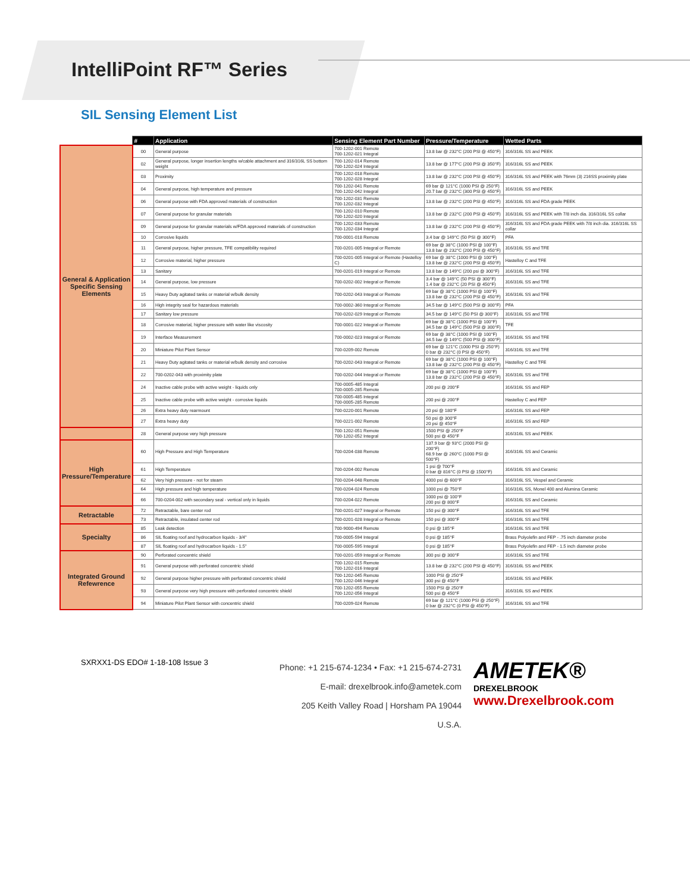IntelliPoint RF™ Series
SIL Sensing Element List
| | # | Application | Sensing Element Part Number | Pressure/Temperature | Wetted Parts |
| --- | --- | --- | --- | --- | --- |
| General & Application Specific Sensing Elements | 00 | General purpose | 700-1202-001 Remote 700-1202-021 Integral | 13.8 bar @ 232°C (200 PSI @ 450°F) | 316/316L SS and PEEK |
| | 02 | General purpose, longer insertion lengths w/cable attachment and 316/316L SS bottom weight | 700-1202-014 Remote 700-1202-024 Integral | 13.8 bar @ 177°C (200 PSI @ 350°F) | 316/316L SS and PEEK |
| | 03 | Proximity | 700-1202-018 Remote 700-1202-028 Integral | 13.8 bar @ 232°C (200 PSI @ 450°F) | 316/316L SS and PEEK with 76mm (3) 216SS proximity plate |
| | 04 | General purpose, high temperature and pressure | 700-1202-041 Remote 700-1202-042 Integral | 69 bar @ 121°C (1000 PSI @ 250°F) 20.7 bar @ 232°C (300 PSI @ 450°F) | 316/316L SS and PEEK |
| | 06 | General purpose with FDA approved materials of construction | 700-1202-031 Remote 700-1202-032 Integral | 13.8 bar @ 232°C (200 PSI @ 450°F) | 316/316L SS and FDA grade PEEK |
| | 07 | General purpose for granular materials | 700-1202-010 Remote 700-1202-020 Integral | 13.8 bar @ 232°C (200 PSI @ 450°F) | 316/316L SS and PEEK with 7/8 inch dia. 316/316L SS collar |
| | 09 | General purpose for granular materials w/FDA approved materials of construction | 700-1202-033 Remote 700-1202-034 Integral | 13.8 bar @ 232°C (200 PSI @ 450°F) | 316/316L SS and FDA grade PEEK with 7/8 inch dia. 316/316L SS collar |
| | 10 | Corrosive liquids | 700-0001-018 Remote | 3.4 bar @ 149°C (50 PSI @ 300°F) | PFA |
| | 11 | General purpose, higher pressure, TFE compatibility required | 700-0201-005 Integral or Remote | 69 bar @ 38°C (1000 PSI @ 100°F) 13.8 bar @ 232°C (200 PSI @ 450°F) | 316/316L SS and TFE |
| | 12 | Corrosive material, higher pressure | 700-0201-005 Integral or Remote (Hastelloy C) | 69 bar @ 38°C (1000 PSI @ 100°F) 13.8 bar @ 232°C (200 PSI @ 450°F) | Hastelloy C and TFE |
| | 13 | Sanitary | 700-0201-019 Integral or Remote | 13.8 bar @ 149°C (200 psi @ 300°F) | 316/316L SS and TFE |
| | 14 | General purpose, low pressure | 700-0202-002 Integral or Remote | 3.4 bar @ 149°C (50 PSI @ 300°F) 1.4 bar @ 232°C (20 PSI @ 450°F) | 316/316L SS and TFE |
| | 15 | Heavy Duty agitated tanks or material w/bulk density | 700-0202-043 Integral or Remote | 69 bar @ 38°C (1000 PSI @ 100°F) 13.8 bar @ 232°C (200 PSI @ 450°F) | 316/316L SS and TFE |
| | 16 | High integrity seal for hazardous materials | 700-0002-360 Integral or Remote | 34.5 bar @ 149°C (500 PSI @ 300°F) | PFA |
| | 17 | Sanitary low pressure | 700-0202-029 Integral or Remote | 34.5 bar @ 149°C (50 PSI @ 300°F) | 316/316L SS and TFE |
| | 18 | Corrosive material, higher pressure with water like viscosity | 700-0001-022 Integral or Remote | 69 bar @ 38°C (1000 PSI @ 100°F) 34.5 bar @ 149°C (500 PSI @ 300°F) | TFE |
| | 19 | Interface Measurement | 700-0002-023 Integral or Remote | 69 bar @ 38°C (1000 PSI @ 100°F) 34.5 bar @ 149°C (500 PSI @ 300°F) | 316/316L SS and TFE |
| | 20 | Miniature Pilot Plant Sensor | 700-0209-002 Remote | 69 bar @ 121°C (1000 PSI @ 250°F) 0 bar @ 232°C (0 PSI @ 450°F) | 316/316L SS and TFE |
| | 21 | Heavy Duty agitated tanks or material w/bulk density and corrosive | 700-0202-043 Integral or Remote | 69 bar @ 38°C (1000 PSI @ 100°F) 13.8 bar @ 232°C (200 PSI @ 450°F) | Hastelloy C and TFE |
| | 22 | 700-0202-043 with proximity plate | 700-0202-044 Integral or Remote | 69 bar @ 38°C (1000 PSI @ 100°F) 13.8 bar @ 232°C (200 PSI @ 450°F) | 316/316L SS and TFE |
| | 24 | Inactive cable probe with active weight - liquids only | 700-0005-485 Integral 700-0005-285 Remote | 200 psi @ 200°F | 316/316L SS and FEP |
| | 25 | Inactive cable probe with active weight - corrosive liquids | 700-0005-485 Integral 700-0005-285 Remote | 200 psi @ 200°F | Hastelloy C and FEP |
| | 26 | Extra heavy duty rearmount | 700-0220-001 Remote | 20 psi @ 180°F | 316/316L SS and FEP |
| | 27 | Extra heavy duty | 700-0221-002 Remote | 50 psi @ 300°F 20 psi @ 450°F | 316/316L SS and FEP |
| | 28 | General purpose very high pressure | 700-1202-051 Remote 700-1202-052 Integral | 1500 PSI @ 250°F 500 psi @ 450°F | 316/316L SS and PEEK |
| High Pressure/Temperature | 60 | High Pressure and High Temperature | 700-0204-038 Remote | 137.9 bar @ 93°C (2000 PSI @ 200°F) 68.9 bar @ 260°C (1000 PSI @ 500°F) | 316/316L SS and Ceramic |
| | 61 | High Temperature | 700-0204-002 Remote | 1 psi @ 700°F 0 bar @ 816°C (0 PSI @ 1500°F) | 316/316L SS and Ceramic |
| | 62 | Very high pressure - not for steam | 700-0204-048 Remote | 4000 psi @ 600°F | 316/316L SS, Vespel and Ceramic |
| | 64 | High pressure and high temperature | 700-0204-024 Remote | 1000 psi @ 750°F | 316/316L SS, Monel 400 and Alumina Ceramic |
| | 66 | 700-0204-002 with secondary seal - vertical only in liquids | 700-0204-022 Remote | 1000 psi @ 100°F 200 psi @ 800°F | 316/316L SS and Ceramic |
| Retractable | 72 | Retractable, bare center rod | 700-0201-027 Integral or Remote | 150 psi @ 300°F | 316/316L SS and TFE |
| | 73 | Retractable, insulated center rod | 700-0201-028 Integral or Remote | 150 psi @ 300°F | 316/316L SS and TFE |
| Specialty | 85 | Leak detection | 700-9000-494 Remote | 0 psi @ 185°F | 316/316L SS and TFE |
| | 86 | SIL floating roof and hydrocarbon liquids - 3/4" | 700-0005-594 Integral | 0 psi @ 185°F | Brass Polyolefin and FEP - .75 inch diameter probe |
| | 87 | SIL floating roof and hydrocarbon liquids - 1.5" | 700-0005-595 Integral | 0 psi @ 185°F | Brass Polyolefin and FEP - 1.5 inch diameter probe |
| Integrated Ground Refewrence | 90 | Perforated concentric shield | 700-0201-059 Integral or Remote | 300 psi @ 300°F | 316/316L SS and TFE |
| | 91 | General purpose with perforated concentric shield | 700-1202-015 Remote 700-1202-016 Integral | 13.8 bar @ 232°C (200 PSI @ 450°F) | 316/316L SS and PEEK |
| | 92 | General purpose higher pressure with perforated concentric shield | 700-1202-045 Remote 700-1202-046 Integral | 1000 PSI @ 250°F 300 psi @ 450°F | 316/316L SS and PEEK |
| | 93 | General purpose very high pressure with perforated concentric shield | 700-1202-055 Remote 700-1202-056 Integral | 1500 PSI @ 250°F 500 psi @ 450°F | 316/316L SS and PEEK |
| | 94 | Miniature Pilot Plant Sensor with concentric shield | 700-0209-024 Remote | 69 bar @ 121°C (1000 PSI @ 250°F) 0 bar @ 232°C (0 PSI @ 450°F) | 316/316L SS and TFE |
SXRXX1-DS EDO# 1-18-108 Issue 3
Phone: +1 215-674-1234 • Fax: +1 215-674-2731
E-mail: drexelbrook.info@ametek.com
205 Keith Valley Road | Horsham PA 19044 U.S.A.
AMETEK®
DREXELBROOK
www.Drexelbrook.com